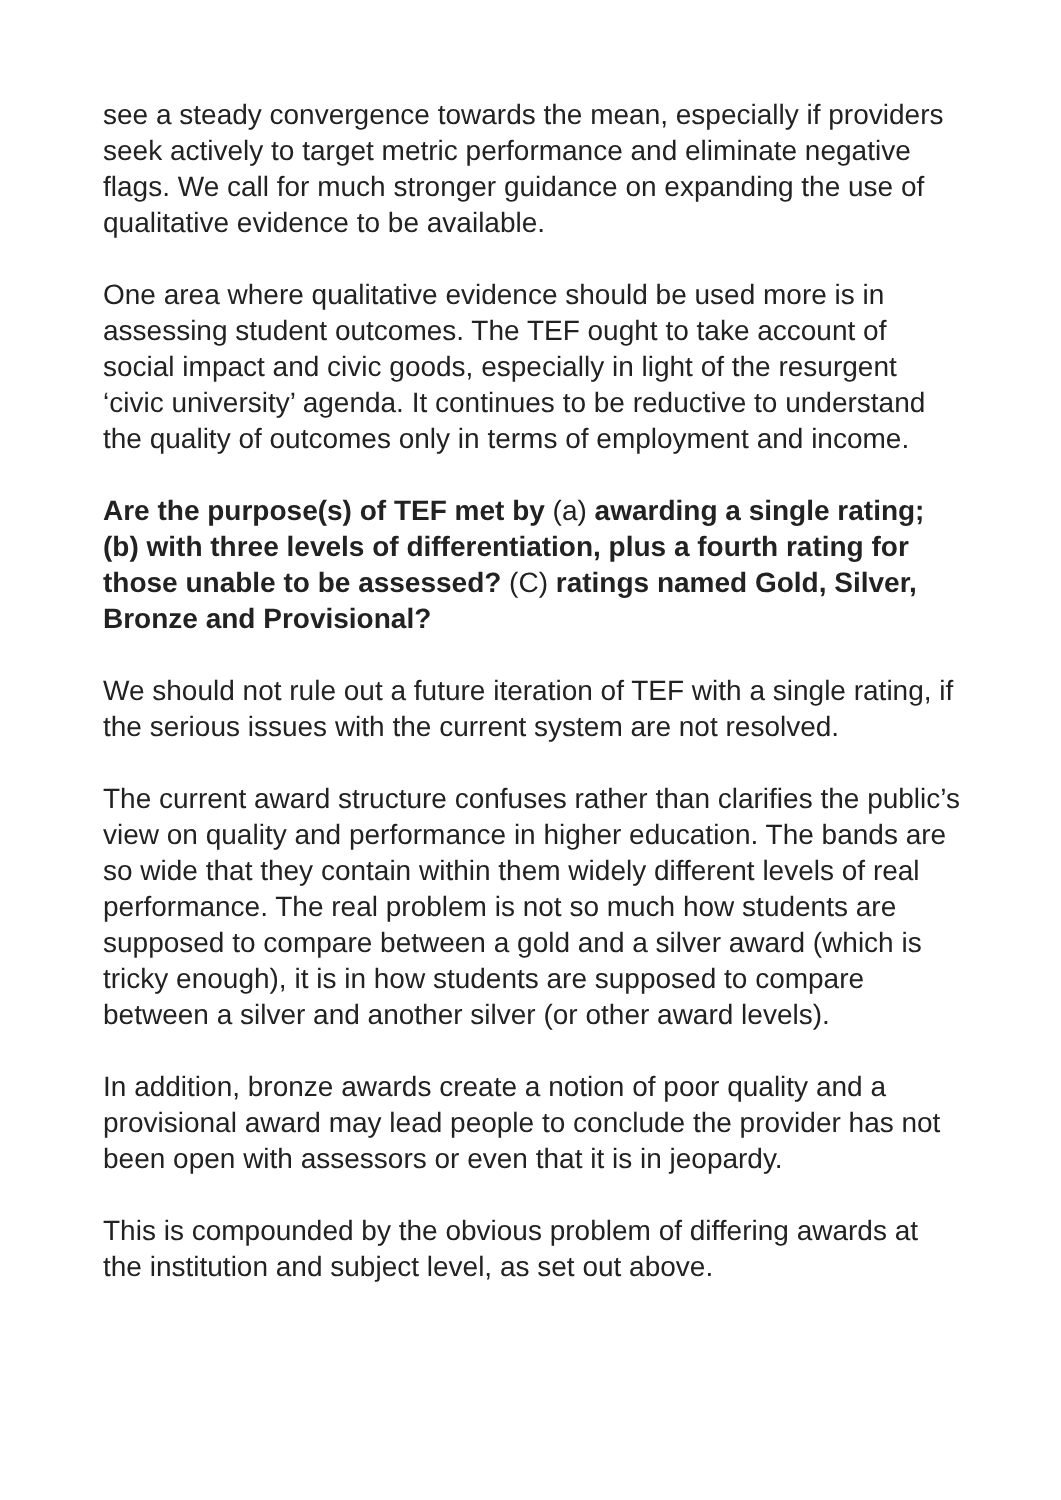see a steady convergence towards the mean, especially if providers seek actively to target metric performance and eliminate negative flags. We call for much stronger guidance on expanding the use of qualitative evidence to be available.
One area where qualitative evidence should be used more is in assessing student outcomes. The TEF ought to take account of social impact and civic goods, especially in light of the resurgent ‘civic university’ agenda. It continues to be reductive to understand the quality of outcomes only in terms of employment and income.
Are the purpose(s) of TEF met by (a) awarding a single rating; (b) with three levels of differentiation, plus a fourth rating for those unable to be assessed? (C) ratings named Gold, Silver, Bronze and Provisional?
We should not rule out a future iteration of TEF with a single rating, if the serious issues with the current system are not resolved.
The current award structure confuses rather than clarifies the public’s view on quality and performance in higher education. The bands are so wide that they contain within them widely different levels of real performance. The real problem is not so much how students are supposed to compare between a gold and a silver award (which is tricky enough), it is in how students are supposed to compare between a silver and another silver (or other award levels).
In addition, bronze awards create a notion of poor quality and a provisional award may lead people to conclude the provider has not been open with assessors or even that it is in jeopardy.
This is compounded by the obvious problem of differing awards at the institution and subject level, as set out above.